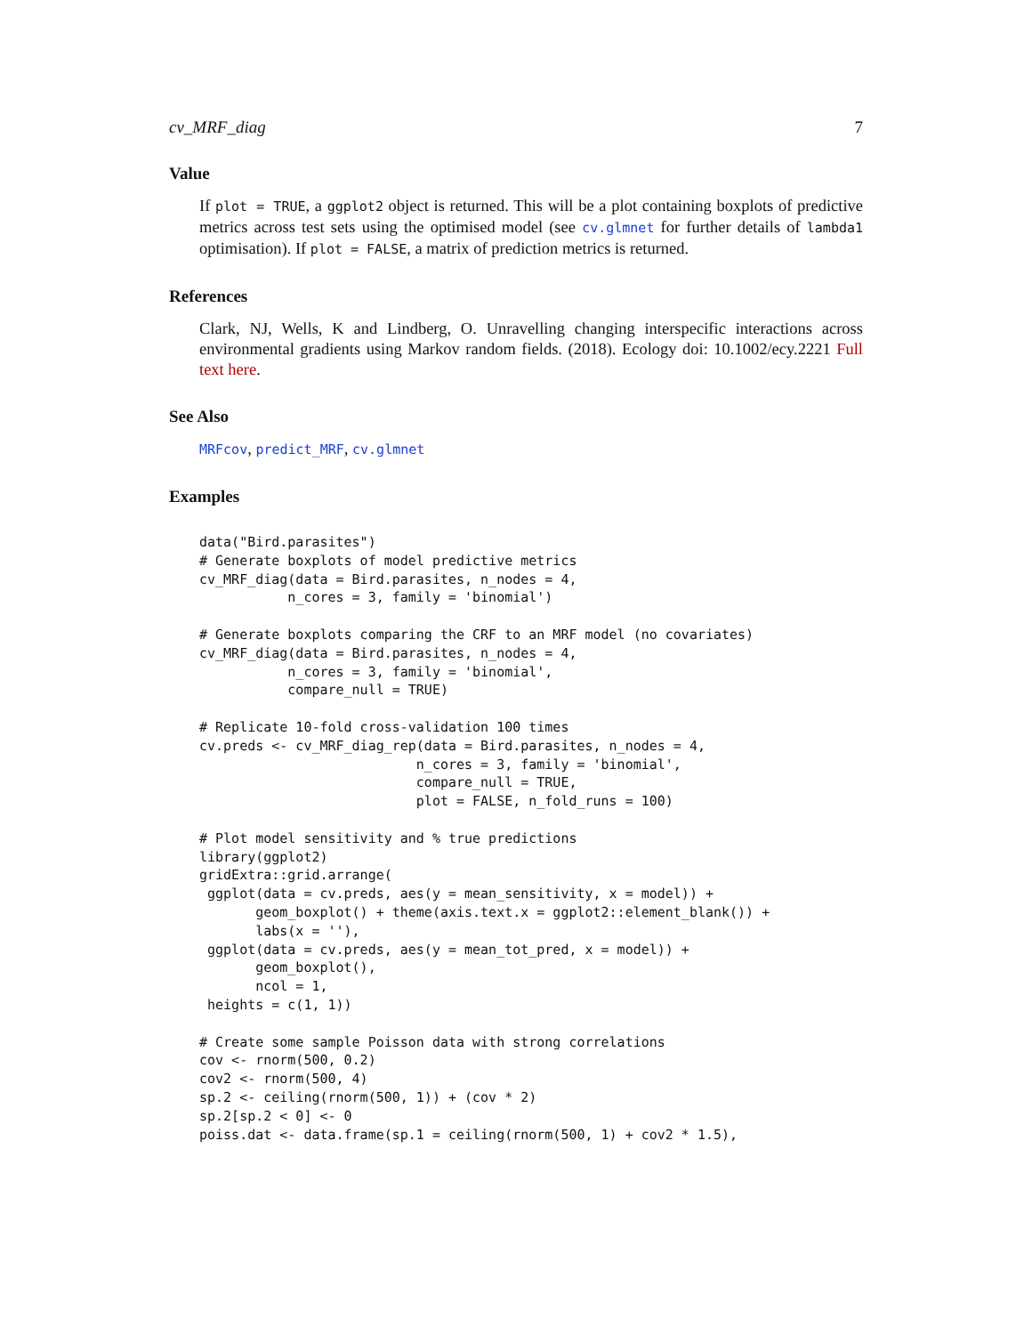cv_MRF_diag 7
Value
If plot = TRUE, a ggplot2 object is returned. This will be a plot containing boxplots of predictive metrics across test sets using the optimised model (see cv.glmnet for further details of lambda1 optimisation). If plot = FALSE, a matrix of prediction metrics is returned.
References
Clark, NJ, Wells, K and Lindberg, O. Unravelling changing interspecific interactions across environmental gradients using Markov random fields. (2018). Ecology doi: 10.1002/ecy.2221 Full text here.
See Also
MRFcov, predict_MRF, cv.glmnet
Examples
data("Bird.parasites")
# Generate boxplots of model predictive metrics
cv_MRF_diag(data = Bird.parasites, n_nodes = 4,
           n_cores = 3, family = 'binomial')

# Generate boxplots comparing the CRF to an MRF model (no covariates)
cv_MRF_diag(data = Bird.parasites, n_nodes = 4,
           n_cores = 3, family = 'binomial',
           compare_null = TRUE)

# Replicate 10-fold cross-validation 100 times
cv.preds <- cv_MRF_diag_rep(data = Bird.parasites, n_nodes = 4,
                           n_cores = 3, family = 'binomial',
                           compare_null = TRUE,
                           plot = FALSE, n_fold_runs = 100)

# Plot model sensitivity and % true predictions
library(ggplot2)
gridExtra::grid.arrange(
 ggplot(data = cv.preds, aes(y = mean_sensitivity, x = model)) +
       geom_boxplot() + theme(axis.text.x = ggplot2::element_blank()) +
       labs(x = ''),
 ggplot(data = cv.preds, aes(y = mean_tot_pred, x = model)) +
       geom_boxplot(),
       ncol = 1,
 heights = c(1, 1))

# Create some sample Poisson data with strong correlations
cov <- rnorm(500, 0.2)
cov2 <- rnorm(500, 4)
sp.2 <- ceiling(rnorm(500, 1)) + (cov * 2)
sp.2[sp.2 < 0] <- 0
poiss.dat <- data.frame(sp.1 = ceiling(rnorm(500, 1) + cov2 * 1.5),